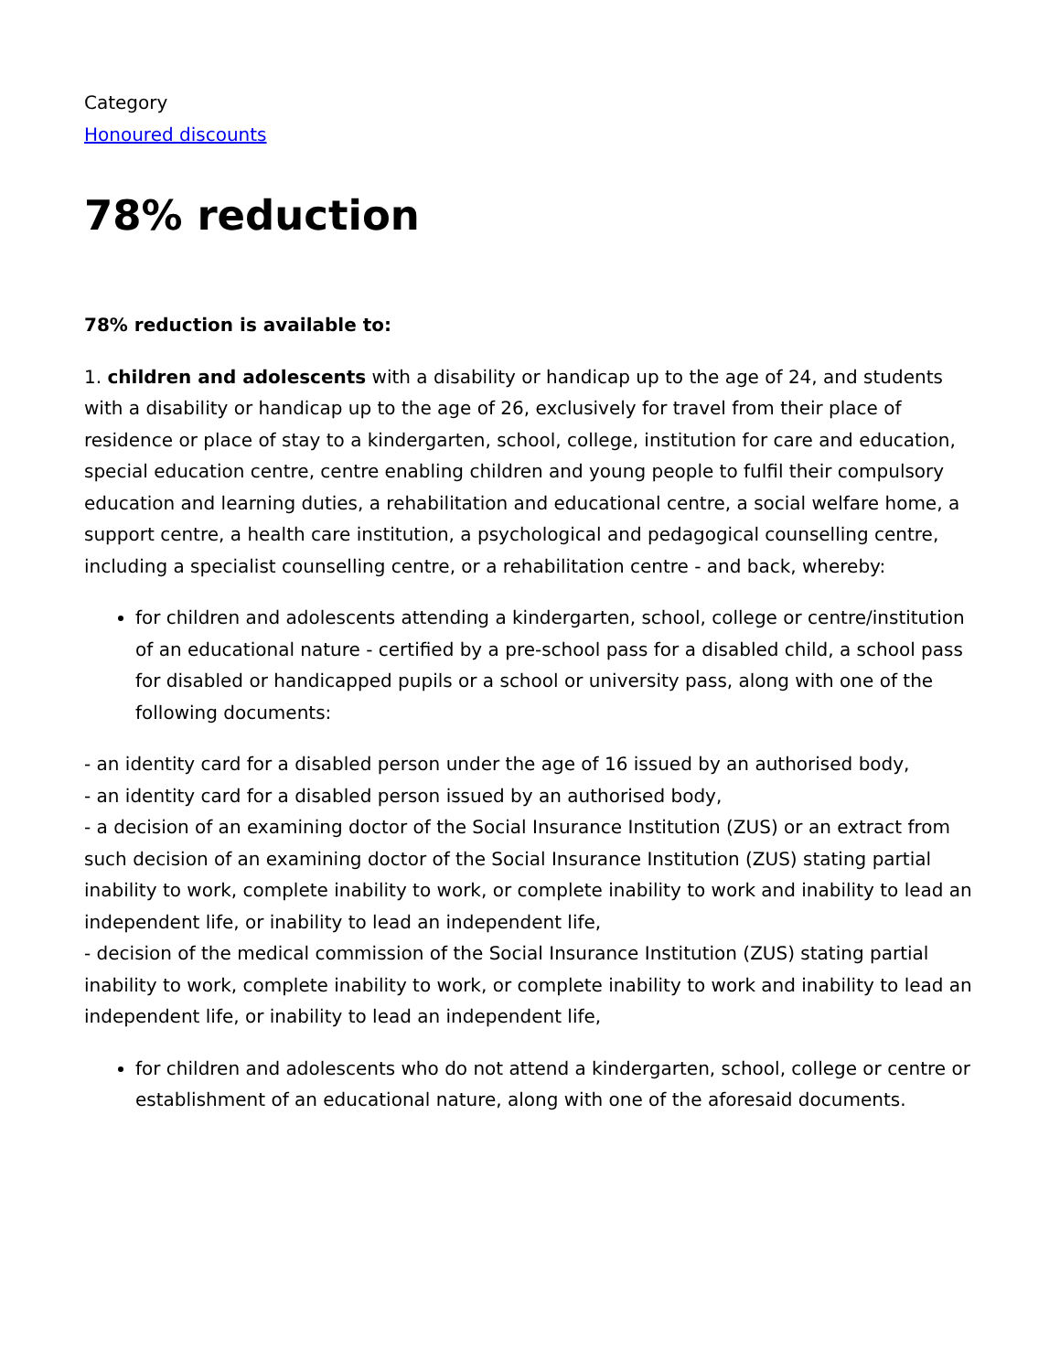Category
Honoured discounts
78% reduction
78% reduction is available to:
1. children and adolescents with a disability or handicap up to the age of 24, and students with a disability or handicap up to the age of 26, exclusively for travel from their place of residence or place of stay to a kindergarten, school, college, institution for care and education, special education centre, centre enabling children and young people to fulfil their compulsory education and learning duties, a rehabilitation and educational centre, a social welfare home, a support centre, a health care institution, a psychological and pedagogical counselling centre, including a specialist counselling centre, or a rehabilitation centre - and back, whereby:
for children and adolescents attending a kindergarten, school, college or centre/institution of an educational nature - certified by a pre-school pass for a disabled child, a school pass for disabled or handicapped pupils or a school or university pass, along with one of the following documents:
- an identity card for a disabled person under the age of 16 issued by an authorised body,
- an identity card for a disabled person issued by an authorised body,
- a decision of an examining doctor of the Social Insurance Institution (ZUS) or an extract from such decision of an examining doctor of the Social Insurance Institution (ZUS) stating partial inability to work, complete inability to work, or complete inability to work and inability to lead an independent life, or inability to lead an independent life,
- decision of the medical commission of the Social Insurance Institution (ZUS) stating partial inability to work, complete inability to work, or complete inability to work and inability to lead an independent life, or inability to lead an independent life,
for children and adolescents who do not attend a kindergarten, school, college or centre or establishment of an educational nature, along with one of the aforesaid documents.